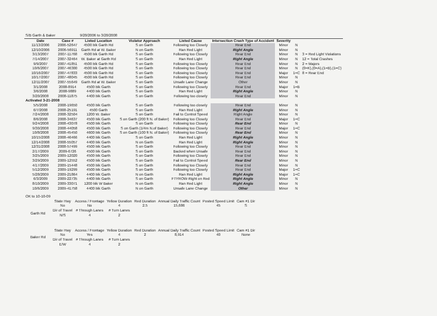| S/B Garth & Baker | | 9/20/2006 to 3/20/2008 | | | | | | |
| Date | Case # | Listed Location | Violator Approach | Listed Cause | Intersection Crash Type of Accident | Severity | | |
| 11/13/2006 | 2006-52647 | 4500 blk Garth Rd | S on Garth | Following too Closely | Rear End | Minor | N | |
| 12/10/2006 | 2006-56911 | Garth Rd at W. Baker | N on Garth | Ran Red Light | Right Angle | Minor | N | |
| 3/13/2007 | 2007-11768 | 4500 blk Garth Rd | S on Garth | Following too Closely | Rear End | Minor | N | 3 = Red Light Violations |
| 7/14/2007 | 2007-32464 | W. Baker at Garth Rd | S on Garth | Ran Red Light | Right Angle | Minor | N | 12 = Total Crashes |
| 9/9/2007 | 2007-41851 | 4500 blk Garth Rd | S on Garth | Following too Closely | Rear End | Minor | N | 2 = Majors |
| 10/6/2007 | 2007-46300 | 4500 blk Garth Rd | S on Garth | Following too Closely | Rear End | Minor | N | (0=K),(0=A),(1=B),(1=C) |
| 10/16/2007 | 2007-47833 | 4500 blk Garth Rd | S on Garth | Following too Closely | Rear End | Major | 1=C | 8 = Rear End |
| 10/17/2007 | 2007-48045 | 4500 blk Garth Rd | S on Garth | Following too Closely | Rear End | Minor | N | |
| 12/11/2007 | 2007-55649 | Garth Rd at W. Baker | S on Garth | Unsafe Lane Change | Other | Minor | N | |
| 3/1/2008 | 2008-8914 | 4500 blk Garth | S on Garth | Following too Closely | Rear End | Major | 1=B | |
| 3/6/2008 | 2008-9889 | 4400 blk Garth | S on Garth | Ran Red Light | Right Angle | Minor | N | |
| 3/20/2008 | 2008-11875 | 4400 blk Garth | S on Garth | Following too closely | Rear End | Minor | N | |
| Activated 3-21-2008 | | | | | | | | |
| 5/5/2008 | 2008-19650 | 4500 blk Garth | S on Garth | Following too closely | Rear End | Minor | N | |
| 6/7/2008 | 2008-25191 | 4500 Garth | S on Garth | Ran Red Light | Right Angle | Minor | N | |
| 7/24/2008 | 2008-32504 | 1200 W. Baker | S on Garth | Fail to Control Speed | Right Angle | Minor | N | |
| 8/6/2008 | 2008-34637 | 4500 blk Garth | S on Garth (200 ft N. of Baker) | Following too Closely | Rear End | Major | 1=C | |
| 9/24/2008 | 2008-43078 | 4500 blk Garth | S on Garth | Following too Closely | Rear End | Minor | N | |
| 9/30/2008 | 2008-44058 | 4500 blk Garth | S on Garth (1/4m N.of Baker) | Following too Closely | Rear End | Major | 1=C | |
| 10/8/2008 | 2008-45450 | 4600 blk Garth | S on Garth (100 ft N. of Baker) | Following too Closely | Rear End | Minor | N | |
| 10/15/2008 | 2008-46466 | 4400 blk Garth | S on Garth | Ran Red Light | Right Angle | Minor | N | |
| 12/14/2008 | 2008-55057 | 4400 blk Garth | N on Garth | Ran Red Light | Right Angle | Minor | N | |
| 12/31/2008 | 2008-57499 | 4500 blk Garth | S on Garth | Following too Closely | Rear End | Minor | N | |
| 2/17/2009 | 2009-6726 | 4500 blk Garth | S on Garth | Backed when Unsafe | Rear End | Minor | N | |
| 3/25/2009 | 2009-12020 | 4500 blk Garth | S on Garth | Following too Closely | Rear End | Minor | N | |
| 3/29/2009 | 2009-12552 | 4500 blk Garth | S on Garth | Fail to Control Speed | Rear End | Minor | N | |
| 4/17/2009 | 2009-15448 | 4500 blk Garth | S on Garth | Following too Closely | Rear End | Minor | N | |
| 5/12/2009 | 2009-19299 | 4500 blk Garth | S on Garth | Following too Closely | Rear End | Major | 1=C | |
| 5/28/2009 | 2009-21864 | 4400 blk Garth | N on Garth | Ran Red Light | Right Angle | Major | 1=C | |
| 6/3/2009 | 2009-22735 | 4400 blk Garth | S on Garth | FTYROW-Right on Red | Right Angle | Minor | N | |
| 8/10/2009 | 2009-33071 | 1200 blk W Baker | N on Garth | Ran Red Light | Right Angle | Minor | N | |
| 10/6/2009 | 2009-41758 | 4400 blk Garth | N on Garth | Unsafe Lane Change | Other | Minor | N | |
| OK to 10-10-09 | | | | | | | |
| Garth Rd | State Hwy No | Access / Frontage No | Yellow Duration 4 | Red Duration 2.5 | Annual Daily Traffic Count 15,686 | Posted Speed Limit 45 | Cam #1 Dir S |
| | Dir of Travel N/S | # Through Lanes 4 | # Turn Lanes 2 | | | | |
| Baker Rd | State Hwy No | Access / Frontage Yes | Yellow Duration 4 | Red Duration 2 | Annual Daily Traffic Count 8,914 | Posted Speed Limit 40 | Cam #1 Dir None |
| | Dir of Travel E/W | # Through Lanes 4 | # Turn Lanes 2 | | | | |